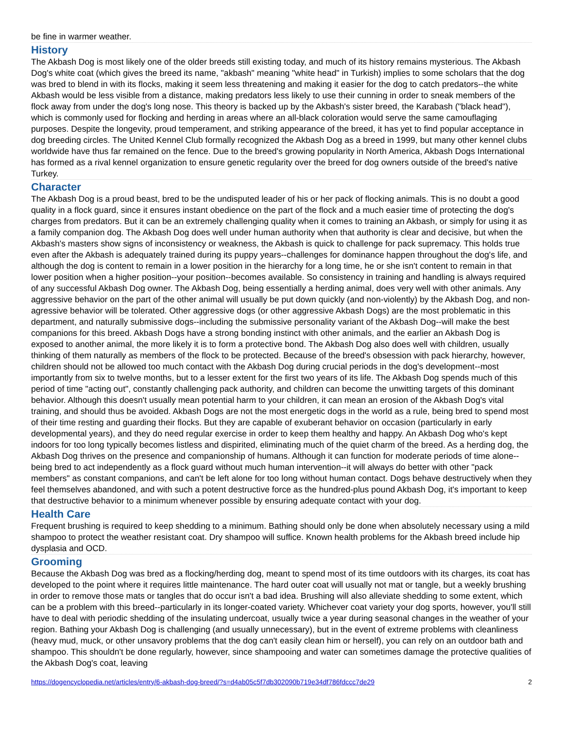be fine in warmer weather.
History
The Akbash Dog is most likely one of the older breeds still existing today, and much of its history remains mysterious. The Akbash Dog's white coat (which gives the breed its name, "akbash" meaning "white head" in Turkish) implies to some scholars that the dog was bred to blend in with its flocks, making it seem less threatening and making it easier for the dog to catch predators--the white Akbash would be less visible from a distance, making predators less likely to use their cunning in order to sneak members of the flock away from under the dog's long nose. This theory is backed up by the Akbash's sister breed, the Karabash ("black head"), which is commonly used for flocking and herding in areas where an all-black coloration would serve the same camouflaging purposes. Despite the longevity, proud temperament, and striking appearance of the breed, it has yet to find popular acceptance in dog breeding circles. The United Kennel Club formally recognized the Akbash Dog as a breed in 1999, but many other kennel clubs worldwide have thus far remained on the fence. Due to the breed's growing popularity in North America, Akbash Dogs International has formed as a rival kennel organization to ensure genetic regularity over the breed for dog owners outside of the breed's native Turkey.
Character
The Akbash Dog is a proud beast, bred to be the undisputed leader of his or her pack of flocking animals. This is no doubt a good quality in a flock guard, since it ensures instant obedience on the part of the flock and a much easier time of protecting the dog's charges from predators. But it can be an extremely challenging quality when it comes to training an Akbash, or simply for using it as a family companion dog. The Akbash Dog does well under human authority when that authority is clear and decisive, but when the Akbash's masters show signs of inconsistency or weakness, the Akbash is quick to challenge for pack supremacy. This holds true even after the Akbash is adequately trained during its puppy years--challenges for dominance happen throughout the dog's life, and although the dog is content to remain in a lower position in the hierarchy for a long time, he or she isn't content to remain in that lower position when a higher position--your position--becomes available. So consistency in training and handling is always required of any successful Akbash Dog owner. The Akbash Dog, being essentially a herding animal, does very well with other animals. Any aggressive behavior on the part of the other animal will usually be put down quickly (and non-violently) by the Akbash Dog, and non-agressive behavior will be tolerated. Other aggressive dogs (or other aggressive Akbash Dogs) are the most problematic in this department, and naturally submissive dogs--including the submissive personality variant of the Akbash Dog--will make the best companions for this breed. Akbash Dogs have a strong bonding instinct with other animals, and the earlier an Akbash Dog is exposed to another animal, the more likely it is to form a protective bond. The Akbash Dog also does well with children, usually thinking of them naturally as members of the flock to be protected. Because of the breed's obsession with pack hierarchy, however, children should not be allowed too much contact with the Akbash Dog during crucial periods in the dog's development--most importantly from six to twelve months, but to a lesser extent for the first two years of its life. The Akbash Dog spends much of this period of time "acting out", constantly challenging pack authority, and children can become the unwitting targets of this dominant behavior. Although this doesn't usually mean potential harm to your children, it can mean an erosion of the Akbash Dog's vital training, and should thus be avoided. Akbash Dogs are not the most energetic dogs in the world as a rule, being bred to spend most of their time resting and guarding their flocks. But they are capable of exuberant behavior on occasion (particularly in early developmental years), and they do need regular exercise in order to keep them healthy and happy. An Akbash Dog who's kept indoors for too long typically becomes listless and dispirited, eliminating much of the quiet charm of the breed. As a herding dog, the Akbash Dog thrives on the presence and companionship of humans. Although it can function for moderate periods of time alone--being bred to act independently as a flock guard without much human intervention--it will always do better with other "pack members" as constant companions, and can't be left alone for too long without human contact. Dogs behave destructively when they feel themselves abandoned, and with such a potent destructive force as the hundred-plus pound Akbash Dog, it's important to keep that destructive behavior to a minimum whenever possible by ensuring adequate contact with your dog.
Health Care
Frequent brushing is required to keep shedding to a minimum. Bathing should only be done when absolutely necessary using a mild shampoo to protect the weather resistant coat. Dry shampoo will suffice. Known health problems for the Akbash breed include hip dysplasia and OCD.
Grooming
Because the Akbash Dog was bred as a flocking/herding dog, meant to spend most of its time outdoors with its charges, its coat has developed to the point where it requires little maintenance. The hard outer coat will usually not mat or tangle, but a weekly brushing in order to remove those mats or tangles that do occur isn't a bad idea. Brushing will also alleviate shedding to some extent, which can be a problem with this breed--particularly in its longer-coated variety. Whichever coat variety your dog sports, however, you'll still have to deal with periodic shedding of the insulating undercoat, usually twice a year during seasonal changes in the weather of your region. Bathing your Akbash Dog is challenging (and usually unnecessary), but in the event of extreme problems with cleanliness (heavy mud, muck, or other unsavory problems that the dog can't easily clean him or herself), you can rely on an outdoor bath and shampoo. This shouldn't be done regularly, however, since shampooing and water can sometimes damage the protective qualities of the Akbash Dog's coat, leaving
https://dogencyclopedia.net/articles/entry/6-akbash-dog-breed/?s=d4ab05c5f7db302090b719e34df786fdccc7de29 2